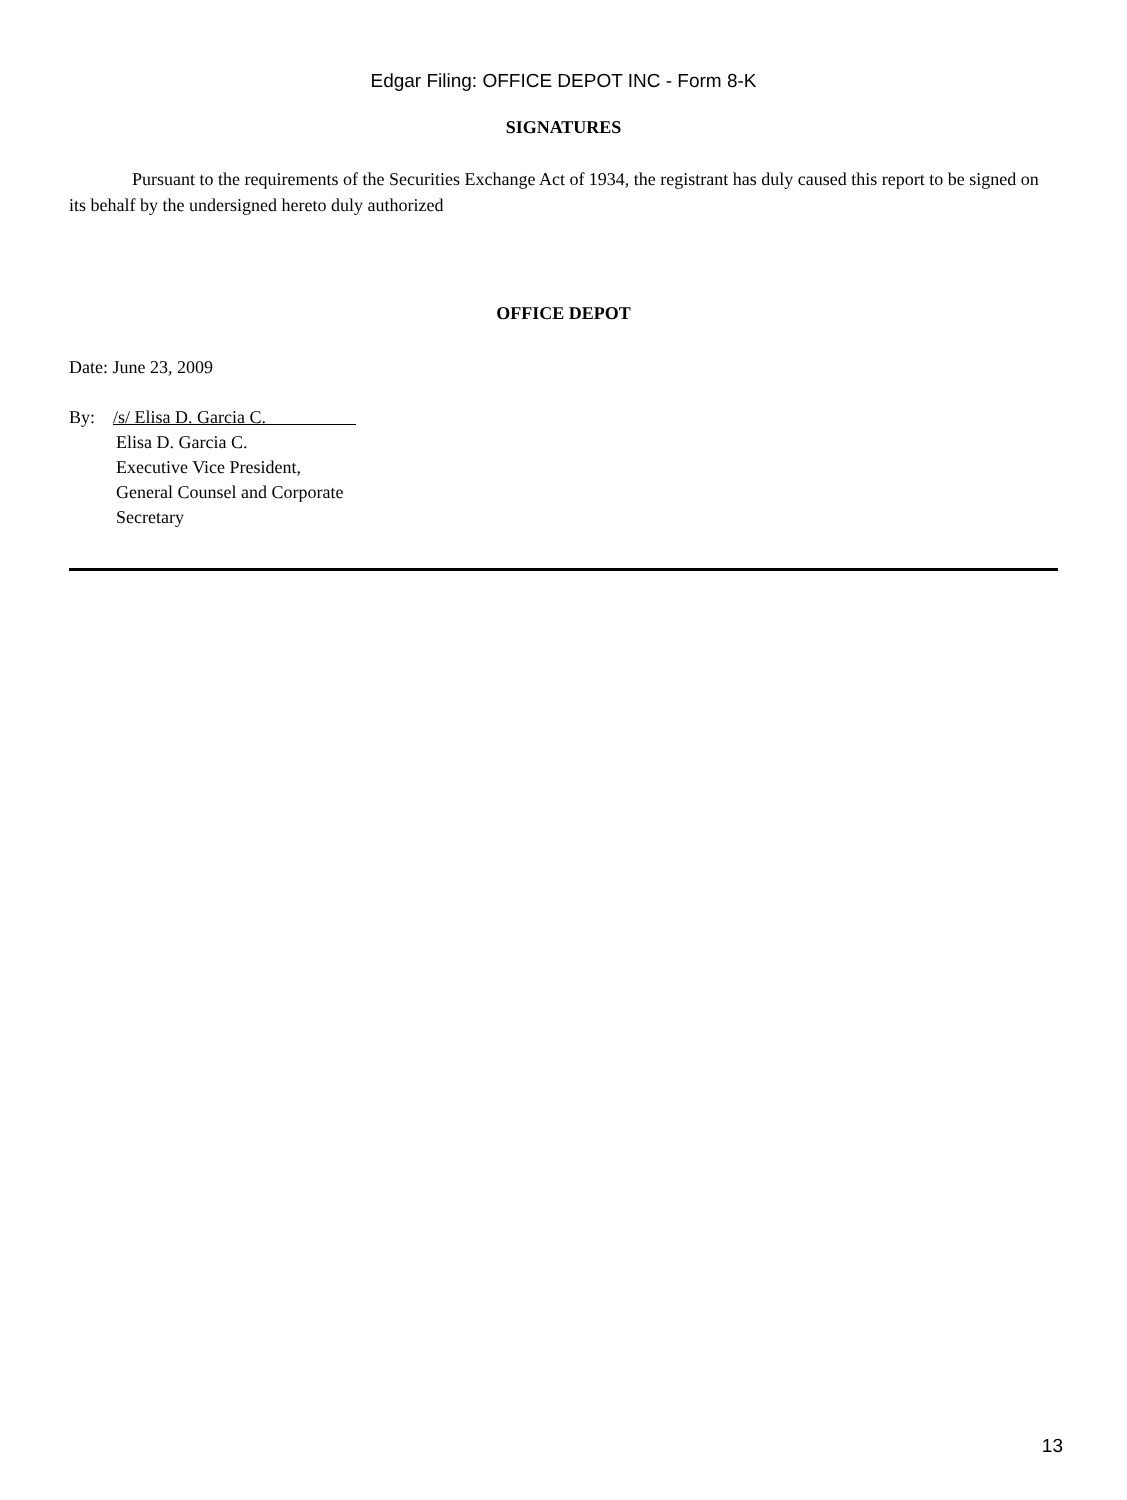Edgar Filing: OFFICE DEPOT INC - Form 8-K
SIGNATURES
Pursuant to the requirements of the Securities Exchange Act of 1934, the registrant has duly caused this report to be signed on its behalf by the undersigned hereto duly authorized
OFFICE DEPOT
Date: June 23, 2009
By: /s/ Elisa D. Garcia C.
Elisa D. Garcia C.
Executive Vice President,
General Counsel and Corporate
Secretary
13